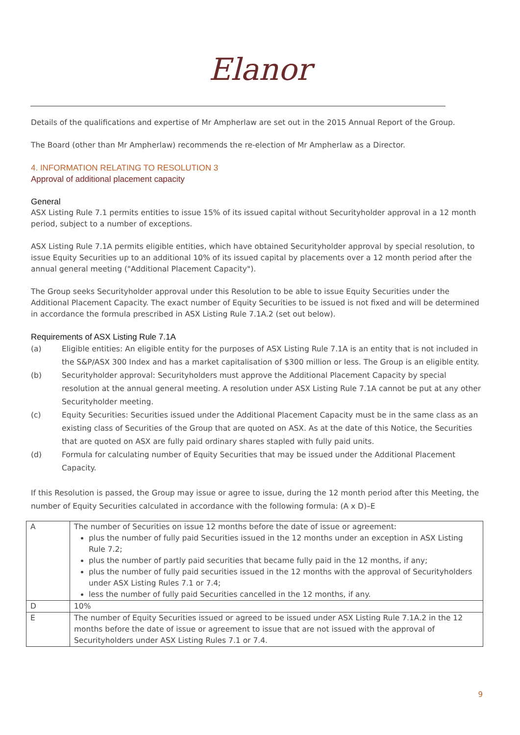Elanor
Details of the qualifications and expertise of Mr Ampherlaw are set out in the 2015 Annual Report of the Group.
The Board (other than Mr Ampherlaw) recommends the re-election of Mr Ampherlaw as a Director.
4. INFORMATION RELATING TO RESOLUTION 3
Approval of additional placement capacity
General
ASX Listing Rule 7.1 permits entities to issue 15% of its issued capital without Securityholder approval in a 12 month period, subject to a number of exceptions.
ASX Listing Rule 7.1A permits eligible entities, which have obtained Securityholder approval by special resolution, to issue Equity Securities up to an additional 10% of its issued capital by placements over a 12 month period after the annual general meeting ("Additional Placement Capacity").
The Group seeks Securityholder approval under this Resolution to be able to issue Equity Securities under the Additional Placement Capacity. The exact number of Equity Securities to be issued is not fixed and will be determined in accordance the formula prescribed in ASX Listing Rule 7.1A.2 (set out below).
Requirements of ASX Listing Rule 7.1A
(a) Eligible entities: An eligible entity for the purposes of ASX Listing Rule 7.1A is an entity that is not included in the S&P/ASX 300 Index and has a market capitalisation of $300 million or less. The Group is an eligible entity.
(b) Securityholder approval: Securityholders must approve the Additional Placement Capacity by special resolution at the annual general meeting. A resolution under ASX Listing Rule 7.1A cannot be put at any other Securityholder meeting.
(c) Equity Securities: Securities issued under the Additional Placement Capacity must be in the same class as an existing class of Securities of the Group that are quoted on ASX. As at the date of this Notice, the Securities that are quoted on ASX are fully paid ordinary shares stapled with fully paid units.
(d) Formula for calculating number of Equity Securities that may be issued under the Additional Placement Capacity.
If this Resolution is passed, the Group may issue or agree to issue, during the 12 month period after this Meeting, the number of Equity Securities calculated in accordance with the following formula: (A x D)–E
| A | The number of Securities on issue 12 months before the date of issue or agreement: plus the number of fully paid Securities issued in the 12 months under an exception in ASX Listing Rule 7.2; plus the number of partly paid securities that became fully paid in the 12 months, if any; plus the number of fully paid securities issued in the 12 months with the approval of Securityholders under ASX Listing Rules 7.1 or 7.4; less the number of fully paid Securities cancelled in the 12 months, if any. |
| D | 10% |
| E | The number of Equity Securities issued or agreed to be issued under ASX Listing Rule 7.1A.2 in the 12 months before the date of issue or agreement to issue that are not issued with the approval of Securityholders under ASX Listing Rules 7.1 or 7.4. |
9